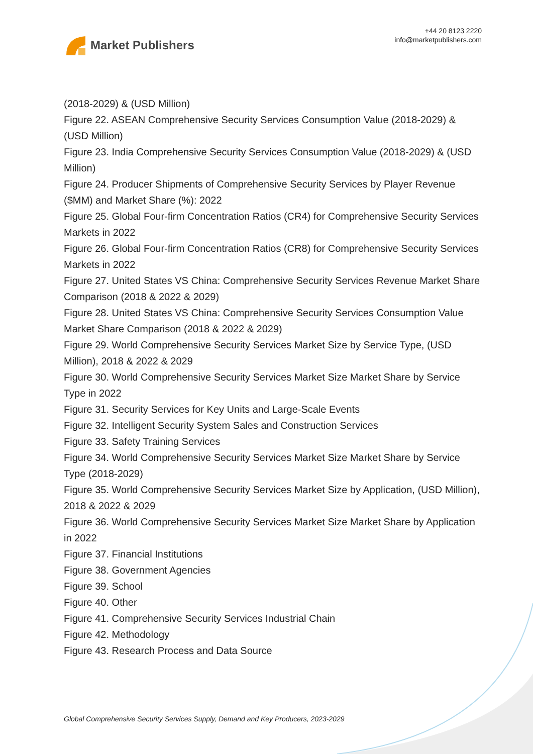Market Publishers
+44 20 8123 2220
info@marketpublishers.com
(2018-2029) & (USD Million)
Figure 22. ASEAN Comprehensive Security Services Consumption Value (2018-2029) & (USD Million)
Figure 23. India Comprehensive Security Services Consumption Value (2018-2029) & (USD Million)
Figure 24. Producer Shipments of Comprehensive Security Services by Player Revenue ($MM) and Market Share (%): 2022
Figure 25. Global Four-firm Concentration Ratios (CR4) for Comprehensive Security Services Markets in 2022
Figure 26. Global Four-firm Concentration Ratios (CR8) for Comprehensive Security Services Markets in 2022
Figure 27. United States VS China: Comprehensive Security Services Revenue Market Share Comparison (2018 & 2022 & 2029)
Figure 28. United States VS China: Comprehensive Security Services Consumption Value Market Share Comparison (2018 & 2022 & 2029)
Figure 29. World Comprehensive Security Services Market Size by Service Type, (USD Million), 2018 & 2022 & 2029
Figure 30. World Comprehensive Security Services Market Size Market Share by Service Type in 2022
Figure 31. Security Services for Key Units and Large-Scale Events
Figure 32. Intelligent Security System Sales and Construction Services
Figure 33. Safety Training Services
Figure 34. World Comprehensive Security Services Market Size Market Share by Service Type (2018-2029)
Figure 35. World Comprehensive Security Services Market Size by Application, (USD Million), 2018 & 2022 & 2029
Figure 36. World Comprehensive Security Services Market Size Market Share by Application in 2022
Figure 37. Financial Institutions
Figure 38. Government Agencies
Figure 39. School
Figure 40. Other
Figure 41. Comprehensive Security Services Industrial Chain
Figure 42. Methodology
Figure 43. Research Process and Data Source
Global Comprehensive Security Services Supply, Demand and Key Producers, 2023-2029